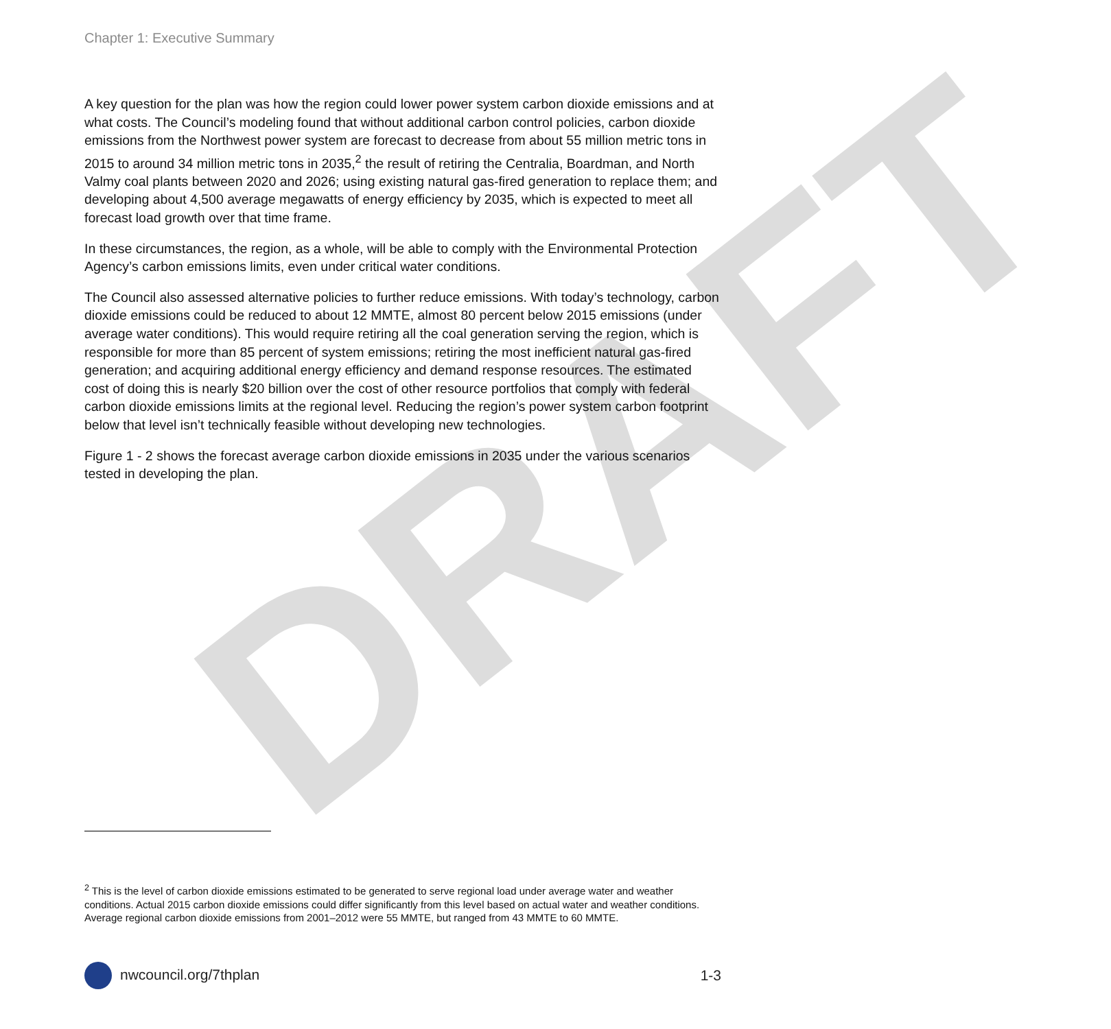DRAFT
Chapter 1: Executive Summary
A key question for the plan was how the region could lower power system carbon dioxide emissions and at what costs. The Council’s modeling found that without additional carbon control policies, carbon dioxide emissions from the Northwest power system are forecast to decrease from about 55 million metric tons in 2015 to around 34 million metric tons in 2035,<sup>2</sup> the result of retiring the Centralia, Boardman, and North Valmy coal plants between 2020 and 2026; using existing natural gas-fired generation to replace them; and developing about 4,500 average megawatts of energy efficiency by 2035, which is expected to meet all forecast load growth over that time frame.
In these circumstances, the region, as a whole, will be able to comply with the Environmental Protection Agency’s carbon emissions limits, even under critical water conditions.
The Council also assessed alternative policies to further reduce emissions. With today’s technology, carbon dioxide emissions could be reduced to about 12 MMTE, almost 80 percent below 2015 emissions (under average water conditions). This would require retiring all the coal generation serving the region, which is responsible for more than 85 percent of system emissions; retiring the most inefficient natural gas-fired generation; and acquiring additional energy efficiency and demand response resources. The estimated cost of doing this is nearly $20 billion over the cost of other resource portfolios that comply with federal carbon dioxide emissions limits at the regional level. Reducing the region’s power system carbon footprint below that level isn’t technically feasible without developing new technologies.
Figure 1 - 2 shows the forecast average carbon dioxide emissions in 2035 under the various scenarios tested in developing the plan.
<sup>2</sup> This is the level of carbon dioxide emissions estimated to be generated to serve regional load under average water and weather conditions. Actual 2015 carbon dioxide emissions could differ significantly from this level based on actual water and weather conditions. Average regional carbon dioxide emissions from 2001–2012 were 55 MMTE, but ranged from 43 MMTE to 60 MMTE.
nwcouncil.org/7thplan 1-3